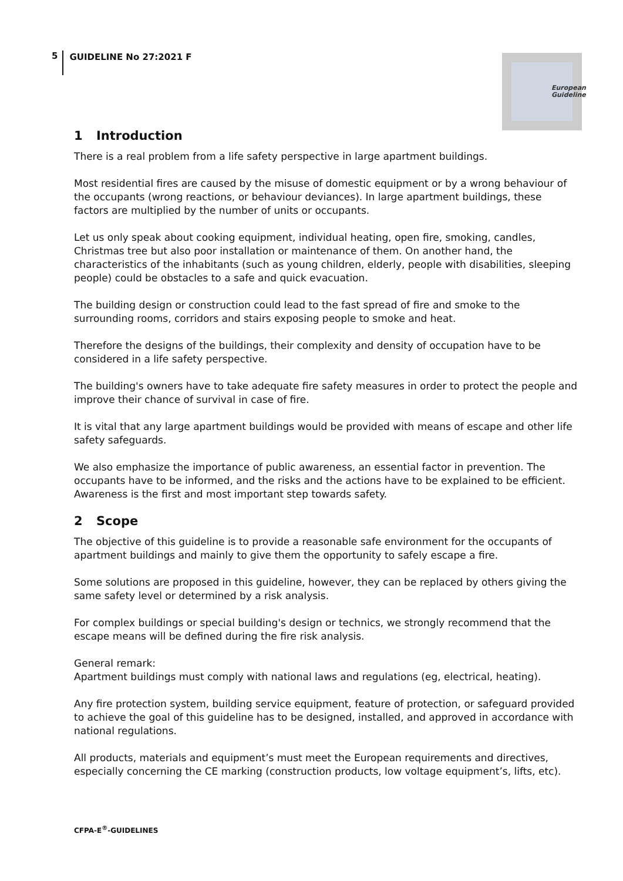5 GUIDELINE No 27:2021 F
European
Guideline
1 Introduction
There is a real problem from a life safety perspective in large apartment buildings.
Most residential fires are caused by the misuse of domestic equipment or by a wrong behaviour of the occupants (wrong reactions, or behaviour deviances). In large apartment buildings, these factors are multiplied by the number of units or occupants.
Let us only speak about cooking equipment, individual heating, open fire, smoking, candles, Christmas tree but also poor installation or maintenance of them. On another hand, the characteristics of the inhabitants (such as young children, elderly, people with disabilities, sleeping people) could be obstacles to a safe and quick evacuation.
The building design or construction could lead to the fast spread of fire and smoke to the surrounding rooms, corridors and stairs exposing people to smoke and heat.
Therefore the designs of the buildings, their complexity and density of occupation have to be considered in a life safety perspective.
The building's owners have to take adequate fire safety measures in order to protect the people and improve their chance of survival in case of fire.
It is vital that any large apartment buildings would be provided with means of escape and other life safety safeguards.
We also emphasize the importance of public awareness, an essential factor in prevention. The occupants have to be informed, and the risks and the actions have to be explained to be efficient. Awareness is the first and most important step towards safety.
2 Scope
The objective of this guideline is to provide a reasonable safe environment for the occupants of apartment buildings and mainly to give them the opportunity to safely escape a fire.
Some solutions are proposed in this guideline, however, they can be replaced by others giving the same safety level or determined by a risk analysis.
For complex buildings or special building's design or technics, we strongly recommend that the escape means will be defined during the fire risk analysis.
General remark:
Apartment buildings must comply with national laws and regulations (eg, electrical, heating).
Any fire protection system, building service equipment, feature of protection, or safeguard provided to achieve the goal of this guideline has to be designed, installed, and approved in accordance with national regulations.
All products, materials and equipment’s must meet the European requirements and directives, especially concerning the CE marking (construction products, low voltage equipment’s, lifts, etc).
CFPA-E<sup>®</sup>-GUIDELINES